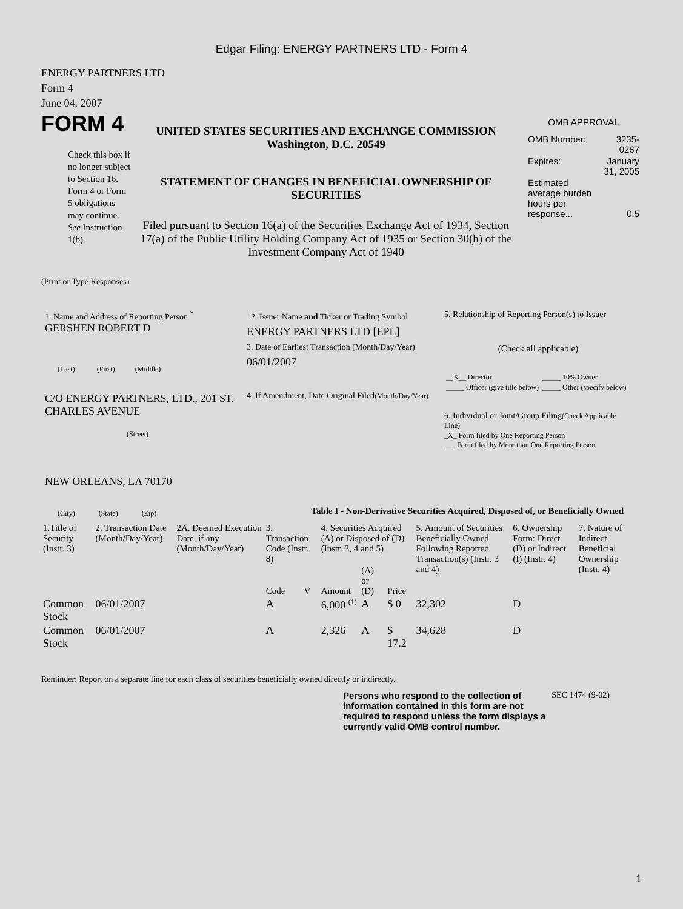Edgar Filing: ENERGY PARTNERS LTD - Form 4
ENERGY PARTNERS LTD
Form 4
June 04, 2007
FORM 4
Check this box if no longer subject to Section 16. Form 4 or Form 5 obligations may continue. See Instruction 1(b).
UNITED STATES SECURITIES AND EXCHANGE COMMISSION
Washington, D.C. 20549
STATEMENT OF CHANGES IN BENEFICIAL OWNERSHIP OF SECURITIES
Filed pursuant to Section 16(a) of the Securities Exchange Act of 1934, Section 17(a) of the Public Utility Holding Company Act of 1935 or Section 30(h) of the Investment Company Act of 1940
OMB APPROVAL
| OMB Number: | 3235-0287 |
| Expires: | January 31, 2005 |
| Estimated average burden hours per response... | 0.5 |
(Print or Type Responses)
1. Name and Address of Reporting Person <sup>*</sup>
GERSHEN ROBERT D
(Last) (First) (Middle)
C/O ENERGY PARTNERS, LTD., 201 ST. CHARLES AVENUE
(Street)
NEW ORLEANS, LA 70170
(City) (State) (Zip)
2. Issuer Name and Ticker or Trading Symbol
ENERGY PARTNERS LTD [EPL]
3. Date of Earliest Transaction (Month/Day/Year)
06/01/2007
4. If Amendment, Date Original Filed(Month/Day/Year)
5. Relationship of Reporting Person(s) to Issuer
(Check all applicable)
| __X__ Director | _____ 10% Owner |
| _____ Officer (give title below) | _____ Other (specify below) |
6. Individual or Joint/Group Filing(Check Applicable Line)
_X_ Form filed by One Reporting Person
___ Form filed by More than One Reporting Person
Table I - Non-Derivative Securities Acquired, Disposed of, or Beneficially Owned
| 1.Title of Security (Instr. 3) | 2. Transaction Date (Month/Day/Year) | 2A. Deemed Execution Date, if any (Month/Day/Year) | 3. Transaction Code (Instr. 8) | | 4. Securities Acquired (A) or Disposed of (D) (Instr. 3, 4 and 5) | | | 5. Amount of Securities Beneficially Owned Following Reported Transaction(s) (Instr. 3 and 4) | 6. Ownership Form: Direct (D) or Indirect (I) (Instr. 4) | 7. Nature of Indirect Beneficial Ownership (Instr. 4) |
| --- | --- | --- | --- | --- | --- | --- | --- | --- | --- | --- |
| | | | Code | V | Amount | (A) or (D) | Price | | | |
| Common Stock | 06/01/2007 | | A | | 6,000 <sup>(1)</sup> | A | $ 0 | 32,302 | D | |
| Common Stock | 06/01/2007 | | A | | 2,326 | A | $ 17.2 | 34,628 | D | |
Reminder: Report on a separate line for each class of securities beneficially owned directly or indirectly.
Persons who respond to the collection of information contained in this form are not required to respond unless the form displays a currently valid OMB control number.
SEC 1474 (9-02)
1